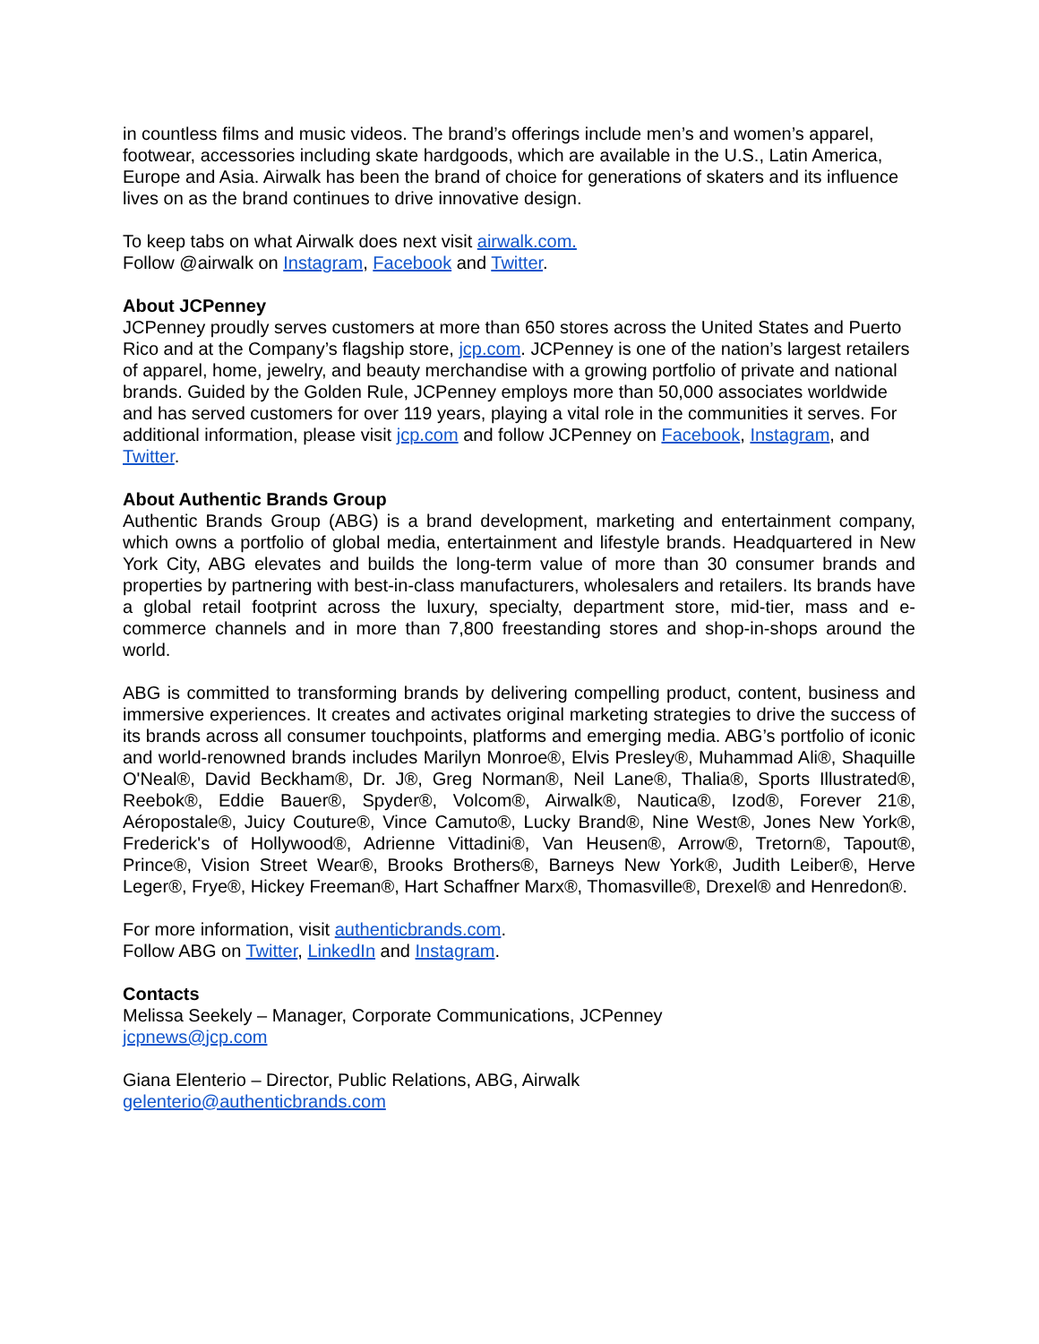in countless films and music videos. The brand’s offerings include men’s and women’s apparel, footwear, accessories including skate hardgoods, which are available in the U.S., Latin America, Europe and Asia. Airwalk has been the brand of choice for generations of skaters and its influence lives on as the brand continues to drive innovative design.
To keep tabs on what Airwalk does next visit airwalk.com.
Follow @airwalk on Instagram, Facebook and Twitter.
About JCPenney
JCPenney proudly serves customers at more than 650 stores across the United States and Puerto Rico and at the Company’s flagship store, jcp.com. JCPenney is one of the nation’s largest retailers of apparel, home, jewelry, and beauty merchandise with a growing portfolio of private and national brands. Guided by the Golden Rule, JCPenney employs more than 50,000 associates worldwide and has served customers for over 119 years, playing a vital role in the communities it serves. For additional information, please visit jcp.com and follow JCPenney on Facebook, Instagram, and Twitter.
About Authentic Brands Group
Authentic Brands Group (ABG) is a brand development, marketing and entertainment company, which owns a portfolio of global media, entertainment and lifestyle brands. Headquartered in New York City, ABG elevates and builds the long-term value of more than 30 consumer brands and properties by partnering with best-in-class manufacturers, wholesalers and retailers. Its brands have a global retail footprint across the luxury, specialty, department store, mid-tier, mass and e-commerce channels and in more than 7,800 freestanding stores and shop-in-shops around the world.
ABG is committed to transforming brands by delivering compelling product, content, business and immersive experiences. It creates and activates original marketing strategies to drive the success of its brands across all consumer touchpoints, platforms and emerging media. ABG’s portfolio of iconic and world-renowned brands includes Marilyn Monroe®, Elvis Presley®, Muhammad Ali®, Shaquille O'Neal®, David Beckham®, Dr. J®, Greg Norman®, Neil Lane®, Thalia®, Sports Illustrated®, Reebok®, Eddie Bauer®, Spyder®, Volcom®, Airwalk®, Nautica®, Izod®, Forever 21®, Aéropostale®, Juicy Couture®, Vince Camuto®, Lucky Brand®, Nine West®, Jones New York®, Frederick's of Hollywood®, Adrienne Vittadini®, Van Heusen®, Arrow®, Tretorn®, Tapout®, Prince®, Vision Street Wear®, Brooks Brothers®, Barneys New York®, Judith Leiber®, Herve Leger®, Frye®, Hickey Freeman®, Hart Schaffner Marx®, Thomasville®, Drexel® and Henredon®.
For more information, visit authenticbrands.com.
Follow ABG on Twitter, LinkedIn and Instagram.
Contacts
Melissa Seekely – Manager, Corporate Communications, JCPenney
jcpnews@jcp.com
Giana Elenterio – Director, Public Relations, ABG, Airwalk
gelenterio@authenticbrands.com